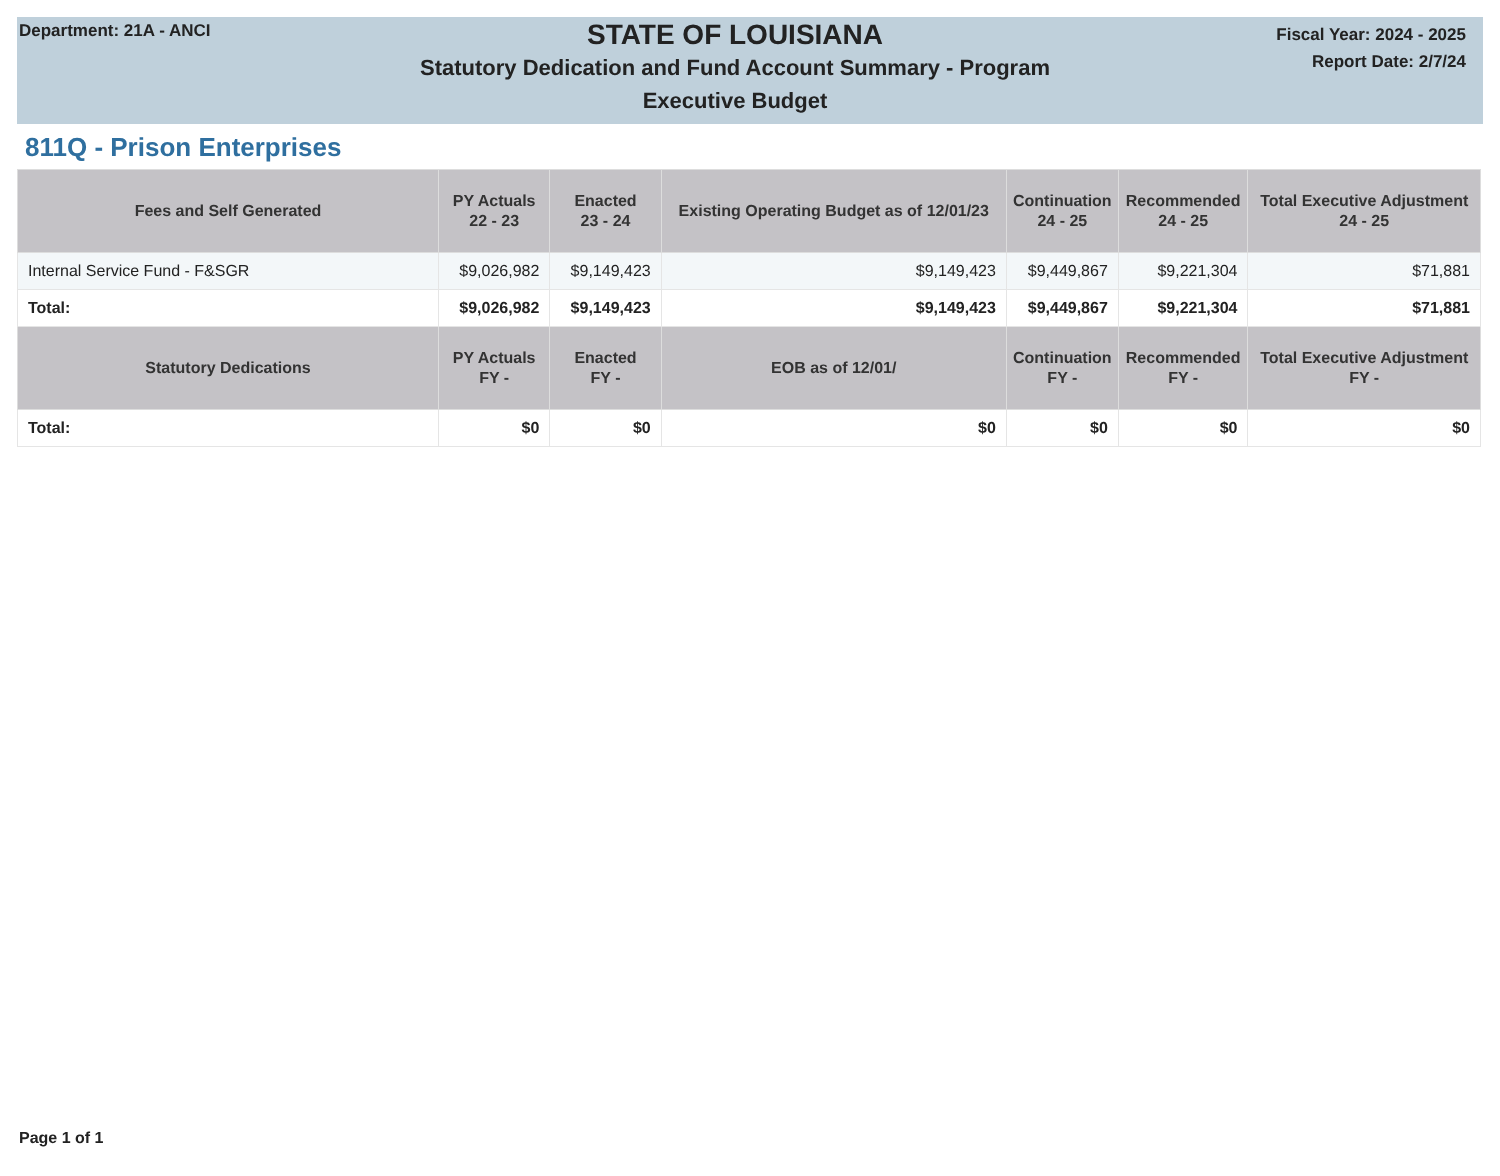Department: 21A - ANCI
STATE OF LOUISIANA
Statutory Dedication and Fund Account Summary - Program
Executive Budget
Fiscal Year: 2024 - 2025
Report Date: 2/7/24
811Q - Prison Enterprises
| Fees and Self Generated | PY Actuals 22 - 23 | Enacted 23 - 24 | Existing Operating Budget as of 12/01/23 | Continuation 24 - 25 | Recommended 24 - 25 | Total Executive Adjustment 24 - 25 |
| --- | --- | --- | --- | --- | --- | --- |
| Internal Service Fund - F&SGR | $9,026,982 | $9,149,423 | $9,149,423 | $9,449,867 | $9,221,304 | $71,881 |
| Total: | $9,026,982 | $9,149,423 | $9,149,423 | $9,449,867 | $9,221,304 | $71,881 |
| Statutory Dedications | PY Actuals FY - | Enacted FY - | EOB as of 12/01/ | Continuation FY - | Recommended FY - | Total Executive Adjustment FY - |
| Total: | $0 | $0 | $0 | $0 | $0 | $0 |
Page 1 of 1